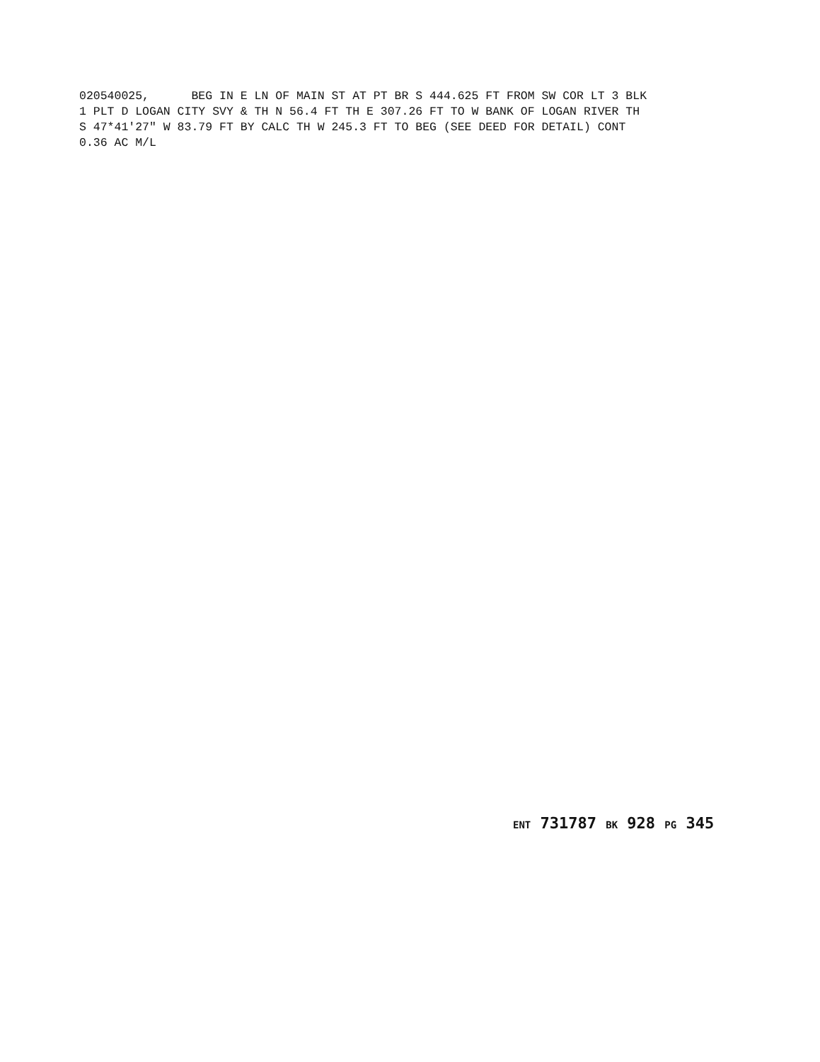020540025, BEG IN E LN OF MAIN ST AT PT BR S 444.625 FT FROM SW COR LT 3 BLK 1 PLT D LOGAN CITY SVY & TH N 56.4 FT TH E 307.26 FT TO W BANK OF LOGAN RIVER TH S 47*41'27" W 83.79 FT BY CALC TH W 245.3 FT TO BEG (SEE DEED FOR DETAIL) CONT 0.36 AC M/L
ENT 731787 BK 928 PG 345